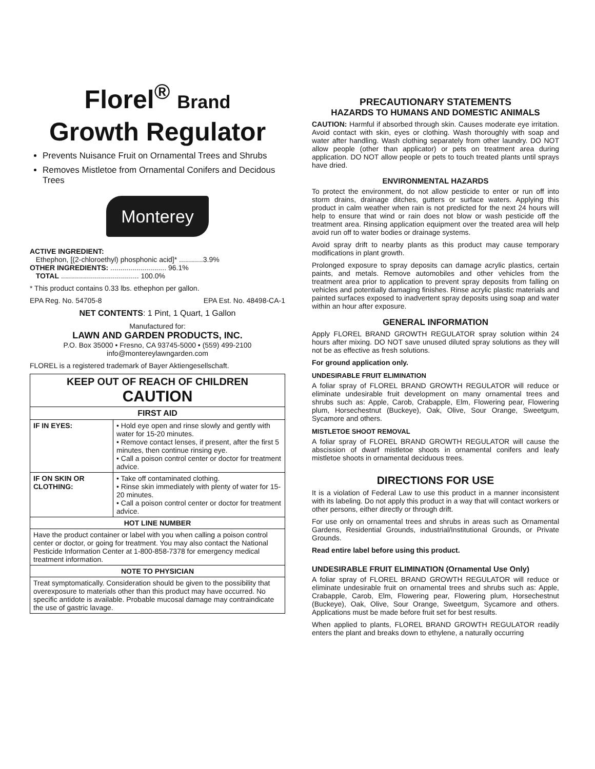Florel<sup>®</sup> Brand
Growth Regulator
Prevents Nuisance Fruit on Ornamental Trees and Shrubs
Removes Mistletoe from Ornamental Conifers and Decidous Trees
Monterey
ACTIVE INGREDIENT:
Ethephon, [(2-chloroethyl) phosphonic acid]* ............3.9%
OTHER INGREDIENTS: ............................ 96.1%
TOTAL ....................................... 100.0%
* This product contains 0.33 lbs. ethephon per gallon.
EPA Reg. No. 54705-8 EPA Est. No. 48498-CA-1
NET CONTENTS: 1 Pint, 1 Quart, 1 Gallon
Manufactured for:
LAWN AND GARDEN PRODUCTS, INC.
P.O. Box 35000 • Fresno, CA 93745-5000 • (559) 499-2100
info@montereylawngarden.com
FLOREL is a registered trademark of Bayer Aktiengesellschaft.
| KEEP OUT OF REACH OF CHILDREN CAUTION | |
| --- | --- |
| FIRST AID | |
| IF IN EYES: | • Hold eye open and rinse slowly and gently with water for 15-20 minutes. • Remove contact lenses, if present, after the first 5 minutes, then continue rinsing eye. • Call a poison control center or doctor for treatment advice. |
| IF ON SKIN OR CLOTHING: | • Take off contaminated clothing. • Rinse skin immediately with plenty of water for 15-20 minutes. • Call a poison control center or doctor for treatment advice. |
| HOT LINE NUMBER | |
| Have the product container or label with you when calling a poison control center or doctor, or going for treatment. You may also contact the National Pesticide Information Center at 1-800-858-7378 for emergency medical treatment information. | |
| NOTE TO PHYSICIAN | |
| Treat symptomatically. Consideration should be given to the possibility that overexposure to materials other than this product may have occurred. No specific antidote is available. Probable mucosal damage may contraindicate the use of gastric lavage. | |
PRECAUTIONARY STATEMENTS
HAZARDS TO HUMANS AND DOMESTIC ANIMALS
CAUTION: Harmful if absorbed through skin. Causes moderate eye irritation. Avoid contact with skin, eyes or clothing. Wash thoroughly with soap and water after handling. Wash clothing separately from other laundry. DO NOT allow people (other than applicator) or pets on treatment area during application. DO NOT allow people or pets to touch treated plants until sprays have dried.
ENVIRONMENTAL HAZARDS
To protect the environment, do not allow pesticide to enter or run off into storm drains, drainage ditches, gutters or surface waters. Applying this product in calm weather when rain is not predicted for the next 24 hours will help to ensure that wind or rain does not blow or wash pesticide off the treatment area. Rinsing application equipment over the treated area will help avoid run off to water bodies or drainage systems.
Avoid spray drift to nearby plants as this product may cause temporary modifications in plant growth.
Prolonged exposure to spray deposits can damage acrylic plastics, certain paints, and metals. Remove automobiles and other vehicles from the treatment area prior to application to prevent spray deposits from falling on vehicles and potentially damaging finishes. Rinse acrylic plastic materials and painted surfaces exposed to inadvertent spray deposits using soap and water within an hour after exposure.
GENERAL INFORMATION
Apply FLOREL BRAND GROWTH REGULATOR spray solution within 24 hours after mixing. DO NOT save unused diluted spray solutions as they will not be as effective as fresh solutions.
For ground application only.
UNDESIRABLE FRUIT ELIMINATION
A foliar spray of FLOREL BRAND GROWTH REGULATOR will reduce or eliminate undesirable fruit development on many ornamental trees and shrubs such as: Apple, Carob, Crabapple, Elm, Flowering pear, Flowering plum, Horsechestnut (Buckeye), Oak, Olive, Sour Orange, Sweetgum, Sycamore and others.
MISTLETOE SHOOT REMOVAL
A foliar spray of FLOREL BRAND GROWTH REGULATOR will cause the abscission of dwarf mistletoe shoots in ornamental conifers and leafy mistletoe shoots in ornamental deciduous trees.
DIRECTIONS FOR USE
It is a violation of Federal Law to use this product in a manner inconsistent with its labeling. Do not apply this product in a way that will contact workers or other persons, either directly or through drift.
For use only on ornamental trees and shrubs in areas such as Ornamental Gardens, Residential Grounds, industrial/Institutional Grounds, or Private Grounds.
Read entire label before using this product.
UNDESIRABLE FRUIT ELIMINATION (Ornamental Use Only)
A foliar spray of FLOREL BRAND GROWTH REGULATOR will reduce or eliminate undesirable fruit on ornamental trees and shrubs such as: Apple, Crabapple, Carob, Elm, Flowering pear, Flowering plum, Horsechestnut (Buckeye), Oak, Olive, Sour Orange, Sweetgum, Sycamore and others. Applications must be made before fruit set for best results.
When applied to plants, FLOREL BRAND GROWTH REGULATOR readily enters the plant and breaks down to ethylene, a naturally occurring